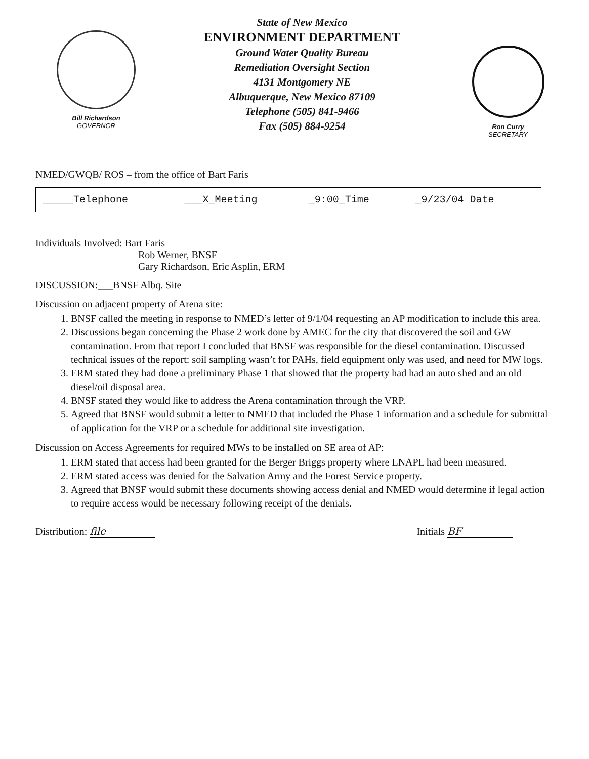Bill Richardson
GOVERNOR
State of New Mexico
ENVIRONMENT DEPARTMENT
Ground Water Quality Bureau
Remediation Oversight Section
4131 Montgomery NE
Albuquerque, New Mexico 87109
Telephone (505) 841-9466
Fax (505) 884-9254
Ron Curry
SECRETARY
NMED/GWQB/ ROS – from the office of Bart Faris
| _____Telephone | ___X_Meeting | _9:00_Time | _9/23/04 Date |
Individuals Involved: Bart Faris
Rob Werner, BNSF
Gary Richardson, Eric Asplin, ERM
DISCUSSION:___BNSF Albq. Site
Discussion on adjacent property of Arena site:
1. BNSF called the meeting in response to NMED’s letter of 9/1/04 requesting an AP modification to include this area.
2. Discussions began concerning the Phase 2 work done by AMEC for the city that discovered the soil and GW contamination. From that report I concluded that BNSF was responsible for the diesel contamination. Discussed technical issues of the report: soil sampling wasn’t for PAHs, field equipment only was used, and need for MW logs.
3. ERM stated they had done a preliminary Phase 1 that showed that the property had had an auto shed and an old diesel/oil disposal area.
4. BNSF stated they would like to address the Arena contamination through the VRP.
5. Agreed that BNSF would submit a letter to NMED that included the Phase 1 information and a schedule for submittal of application for the VRP or a schedule for additional site investigation.
Discussion on Access Agreements for required MWs to be installed on SE area of AP:
1. ERM stated that access had been granted for the Berger Briggs property where LNAPL had been measured.
2. ERM stated access was denied for the Salvation Army and the Forest Service property.
3. Agreed that BNSF would submit these documents showing access denial and NMED would determine if legal action to require access would be necessary following receipt of the denials.
Distribution: file Initials BF